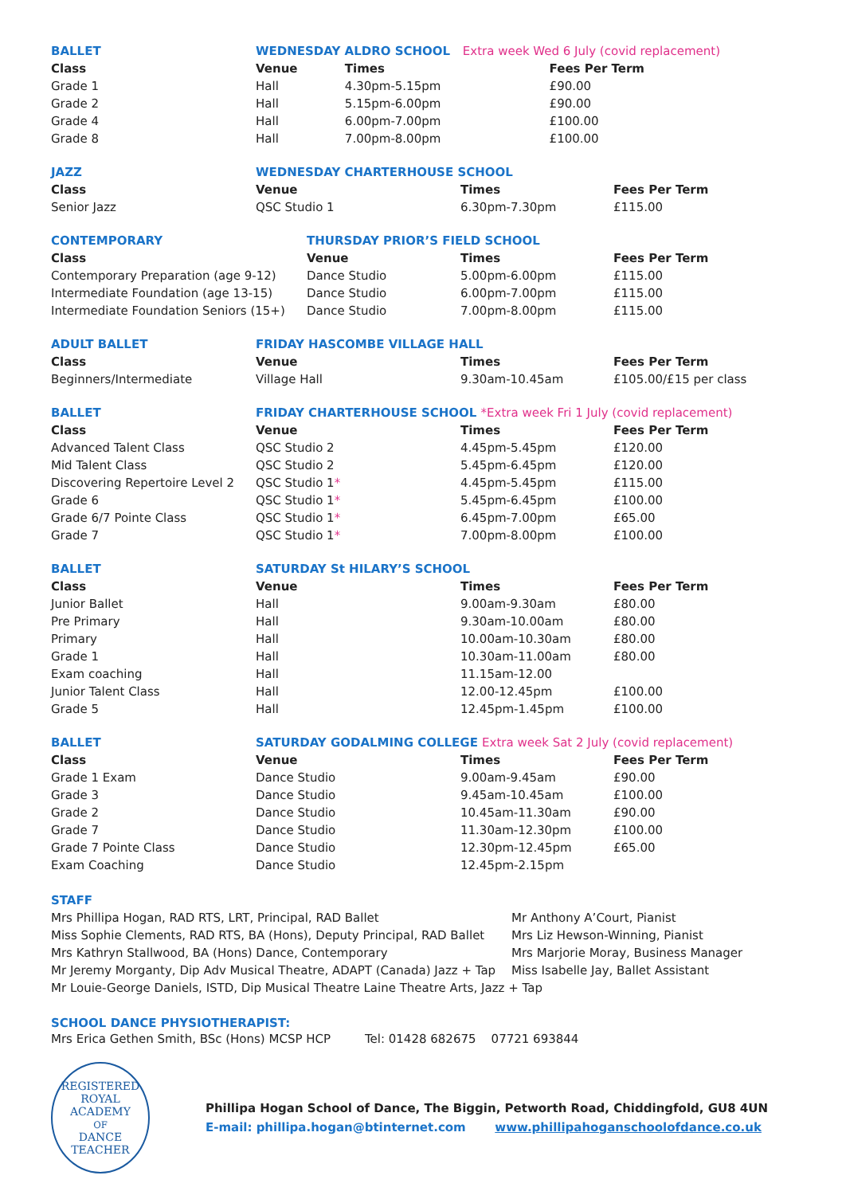| BALLET | WEDNESDAY ALDRO SCHOOL Extra week Wed 6 July (covid replacement) | | |
| Class | Venue | Times | Fees Per Term |
| Grade 1 | Hall | 4.30pm-5.15pm | £90.00 |
| Grade 2 | Hall | 5.15pm-6.00pm | £90.00 |
| Grade 4 | Hall | 6.00pm-7.00pm | £100.00 |
| Grade 8 | Hall | 7.00pm-8.00pm | £100.00 |
| JAZZ | WEDNESDAY CHARTERHOUSE SCHOOL | | |
| Class | Venue | Times | Fees Per Term |
| Senior Jazz | QSC Studio 1 | 6.30pm-7.30pm | £115.00 |
| CONTEMPORARY | THURSDAY PRIOR’S FIELD SCHOOL | | |
| Class | Venue | Times | Fees Per Term |
| Contemporary Preparation (age 9-12) | Dance Studio | 5.00pm-6.00pm | £115.00 |
| Intermediate Foundation (age 13-15) | Dance Studio | 6.00pm-7.00pm | £115.00 |
| Intermediate Foundation Seniors (15+) | Dance Studio | 7.00pm-8.00pm | £115.00 |
| ADULT BALLET | FRIDAY HASCOMBE VILLAGE HALL | | |
| Class | Venue | Times | Fees Per Term |
| Beginners/Intermediate | Village Hall | 9.30am-10.45am | £105.00/£15 per class |
| BALLET | FRIDAY CHARTERHOUSE SCHOOL *Extra week Fri 1 July (covid replacement) | | |
| Class | Venue | Times | Fees Per Term |
| Advanced Talent Class | QSC Studio 2 | 4.45pm-5.45pm | £120.00 |
| Mid Talent Class | QSC Studio 2 | 5.45pm-6.45pm | £120.00 |
| Discovering Repertoire Level 2 | QSC Studio 1 * | 4.45pm-5.45pm | £115.00 |
| Grade 6 | QSC Studio 1 * | 5.45pm-6.45pm | £100.00 |
| Grade 6/7 Pointe Class | QSC Studio 1 * | 6.45pm-7.00pm | £65.00 |
| Grade 7 | QSC Studio 1 * | 7.00pm-8.00pm | £100.00 |
| BALLET | SATURDAY St HILARY’S SCHOOL | | |
| Class | Venue | Times | Fees Per Term |
| Junior Ballet | Hall | 9.00am-9.30am | £80.00 |
| Pre Primary | Hall | 9.30am-10.00am | £80.00 |
| Primary | Hall | 10.00am-10.30am | £80.00 |
| Grade 1 | Hall | 10.30am-11.00am | £80.00 |
| Exam coaching | Hall | 11.15am-12.00 | |
| Junior Talent Class | Hall | 12.00-12.45pm | £100.00 |
| Grade 5 | Hall | 12.45pm-1.45pm | £100.00 |
| BALLET | SATURDAY GODALMING COLLEGE Extra week Sat 2 July (covid replacement) | | |
| Class | Venue | Times | Fees Per Term |
| Grade 1 Exam | Dance Studio | 9.00am-9.45am | £90.00 |
| Grade 3 | Dance Studio | 9.45am-10.45am | £100.00 |
| Grade 2 | Dance Studio | 10.45am-11.30am | £90.00 |
| Grade 7 | Dance Studio | 11.30am-12.30pm | £100.00 |
| Grade 7 Pointe Class | Dance Studio | 12.30pm-12.45pm | £65.00 |
| Exam Coaching | Dance Studio | 12.45pm-2.15pm | |
STAFF
Mrs Phillipa Hogan, RAD RTS, LRT, Principal, RAD Ballet
Miss Sophie Clements, RAD RTS, BA (Hons), Deputy Principal, RAD Ballet
Mrs Kathryn Stallwood, BA (Hons) Dance, Contemporary
Mr Jeremy Morganty, Dip Adv Musical Theatre, ADAPT (Canada) Jazz + Tap
Mr Louie-George Daniels, ISTD, Dip Musical Theatre Laine Theatre Arts, Jazz + Tap
Mr Anthony A’Court, Pianist
Mrs Liz Hewson-Winning, Pianist
Mrs Marjorie Moray, Business Manager
Miss Isabelle Jay, Ballet Assistant
SCHOOL DANCE PHYSIOTHERAPIST:
Mrs Erica Gethen Smith, BSc (Hons) MCSP HCP Tel: 01428 682675 07721 693844
REGISTERED
ROYAL
ACADEMY
OF
DANCE
TEACHER
Phillipa Hogan School of Dance, The Biggin, Petworth Road, Chiddingfold, GU8 4UN
E-mail: phillipa.hogan@btinternet.com www.phillipahoganschoolofdance.co.uk